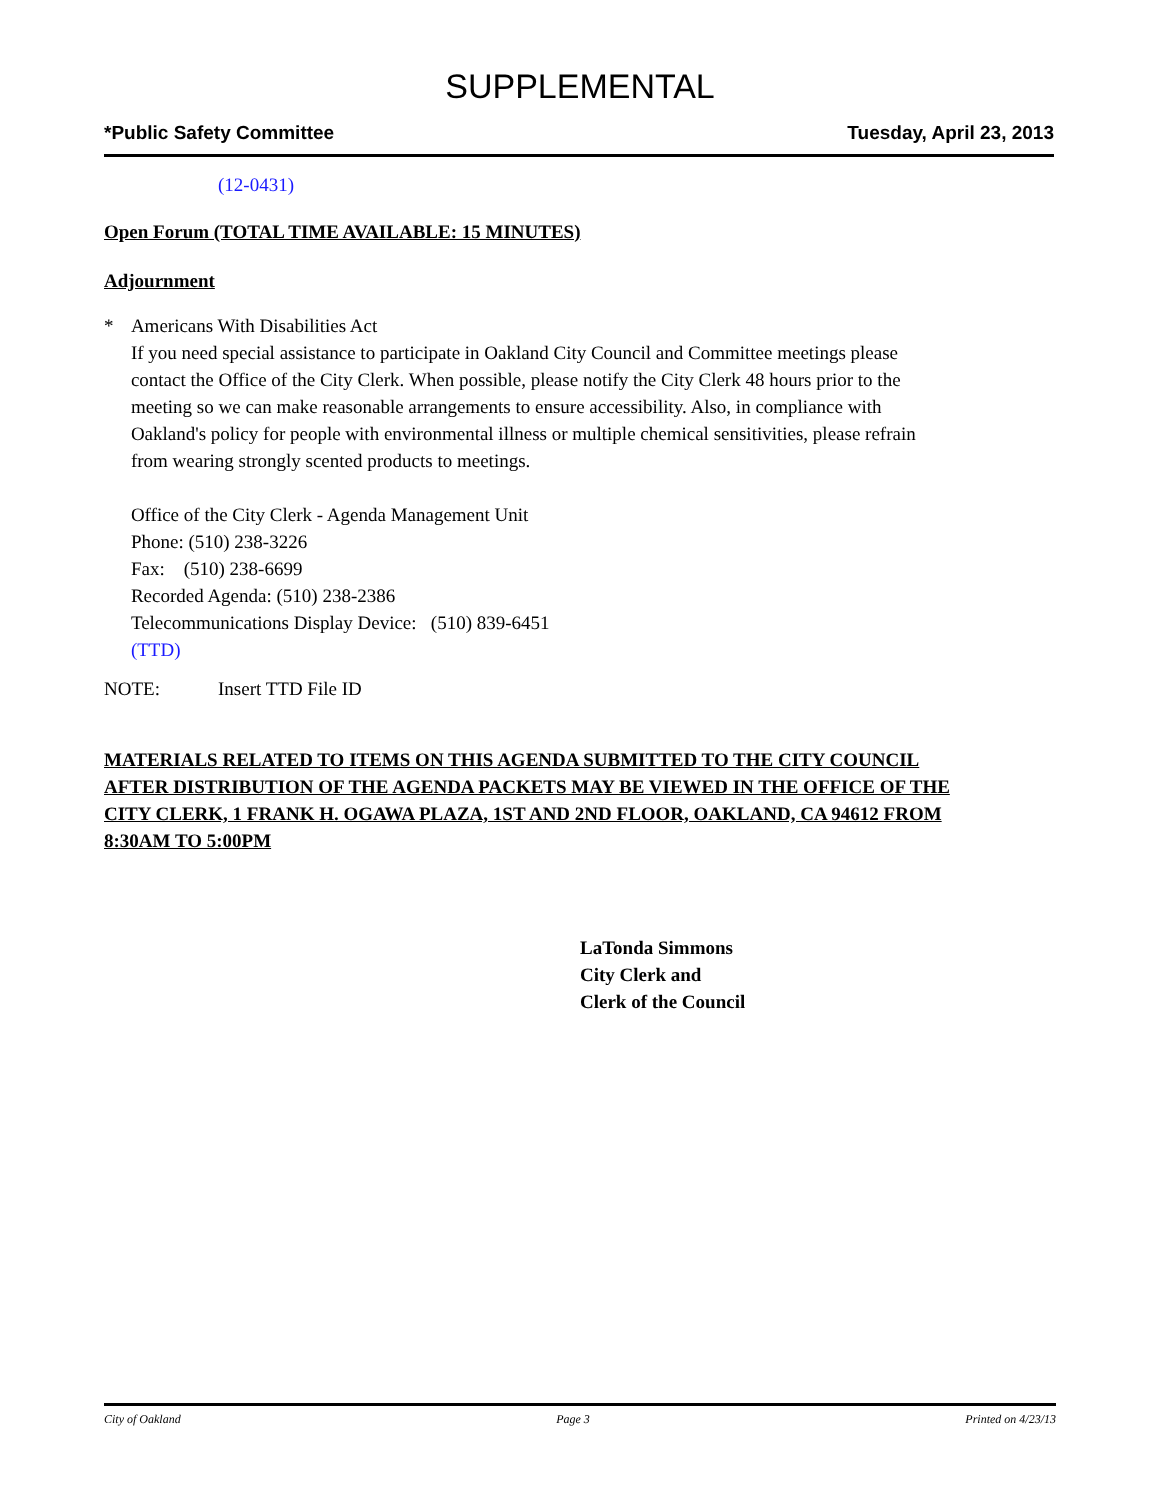SUPPLEMENTAL
*Public Safety Committee Tuesday, April 23, 2013
(12-0431)
Open Forum (TOTAL TIME AVAILABLE: 15 MINUTES)
Adjournment
* Americans With Disabilities Act
If you need special assistance to participate in Oakland City Council and Committee meetings please contact the Office of the City Clerk. When possible, please notify the City Clerk 48 hours prior to the meeting so we can make reasonable arrangements to ensure accessibility. Also, in compliance with Oakland's policy for people with environmental illness or multiple chemical sensitivities, please refrain from wearing strongly scented products to meetings.
Office of the City Clerk - Agenda Management Unit
Phone: (510) 238-3226
Fax: (510) 238-6699
Recorded Agenda: (510) 238-2386
Telecommunications Display Device: (510) 839-6451
(TTD)
NOTE: Insert TTD File ID
MATERIALS RELATED TO ITEMS ON THIS AGENDA SUBMITTED TO THE CITY COUNCIL AFTER DISTRIBUTION OF THE AGENDA PACKETS MAY BE VIEWED IN THE OFFICE OF THE CITY CLERK, 1 FRANK H. OGAWA PLAZA, 1ST AND 2ND FLOOR, OAKLAND, CA 94612 FROM 8:30AM TO 5:00PM
LaTonda Simmons
City Clerk and
Clerk of the Council
City of Oakland Page 3 Printed on 4/23/13